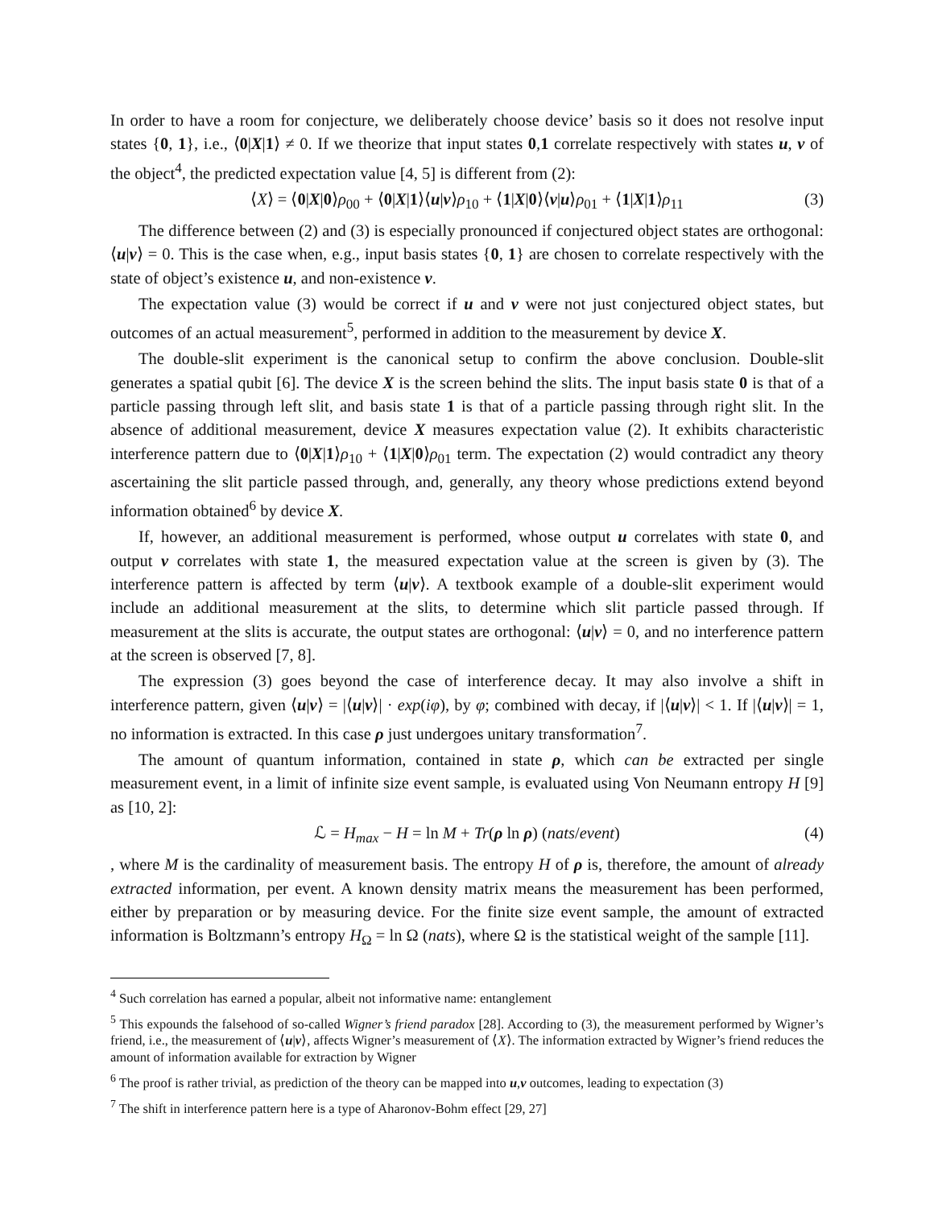In order to have a room for conjecture, we deliberately choose device’ basis so it does not resolve input states {0, 1}, i.e., ⟨0|X|1⟩ ≠ 0. If we theorize that input states 0,1 correlate respectively with states u, v of the object<sup>4</sup>, the predicted expectation value [4, 5] is different from (2):
⟨X⟩ = ⟨0|X|0⟩ρ<sub>00</sub> + ⟨0|X|1⟩⟨u|v⟩ρ<sub>10</sub> + ⟨1|X|0⟩⟨v|u⟩ρ<sub>01</sub> + ⟨1|X|1⟩ρ<sub>11</sub> (3)
The difference between (2) and (3) is especially pronounced if conjectured object states are orthogonal: ⟨u|v⟩ = 0. This is the case when, e.g., input basis states {0, 1} are chosen to correlate respectively with the state of object’s existence u, and non-existence v.
The expectation value (3) would be correct if u and v were not just conjectured object states, but outcomes of an actual measurement<sup>5</sup>, performed in addition to the measurement by device X.
The double-slit experiment is the canonical setup to confirm the above conclusion. Double-slit generates a spatial qubit [6]. The device X is the screen behind the slits. The input basis state 0 is that of a particle passing through left slit, and basis state 1 is that of a particle passing through right slit. In the absence of additional measurement, device X measures expectation value (2). It exhibits characteristic interference pattern due to ⟨0|X|1⟩ρ<sub>10</sub> + ⟨1|X|0⟩ρ<sub>01</sub> term. The expectation (2) would contradict any theory ascertaining the slit particle passed through, and, generally, any theory whose predictions extend beyond information obtained<sup>6</sup> by device X.
If, however, an additional measurement is performed, whose output u correlates with state 0, and output v correlates with state 1, the measured expectation value at the screen is given by (3). The interference pattern is affected by term ⟨u|v⟩. A textbook example of a double-slit experiment would include an additional measurement at the slits, to determine which slit particle passed through. If measurement at the slits is accurate, the output states are orthogonal: ⟨u|v⟩ = 0, and no interference pattern at the screen is observed [7, 8].
The expression (3) goes beyond the case of interference decay. It may also involve a shift in interference pattern, given ⟨u|v⟩ = |⟨u|v⟩| · exp(iφ), by φ; combined with decay, if |⟨u|v⟩| < 1. If |⟨u|v⟩| = 1, no information is extracted. In this case ρ just undergoes unitary transformation<sup>7</sup>.
The amount of quantum information, contained in state ρ, which can be extracted per single measurement event, in a limit of infinite size event sample, is evaluated using Von Neumann entropy H [9] as [10, 2]:
ℒ = H<sub>max</sub> − H = ln M + Tr(ρ ln ρ) (nats/event) (4)
, where M is the cardinality of measurement basis. The entropy H of ρ is, therefore, the amount of already extracted information, per event. A known density matrix means the measurement has been performed, either by preparation or by measuring device. For the finite size event sample, the amount of extracted information is Boltzmann’s entropy H<sub>Ω</sub> = ln Ω (nats), where Ω is the statistical weight of the sample [11].
<sup>4</sup> Such correlation has earned a popular, albeit not informative name: entanglement
<sup>5</sup> This expounds the falsehood of so-called Wigner’s friend paradox [28]. According to (3), the measurement performed by Wigner’s friend, i.e., the measurement of ⟨u|v⟩, affects Wigner’s measurement of ⟨X⟩. The information extracted by Wigner’s friend reduces the amount of information available for extraction by Wigner
<sup>6</sup> The proof is rather trivial, as prediction of the theory can be mapped into u,v outcomes, leading to expectation (3)
<sup>7</sup> The shift in interference pattern here is a type of Aharonov-Bohm effect [29, 27]